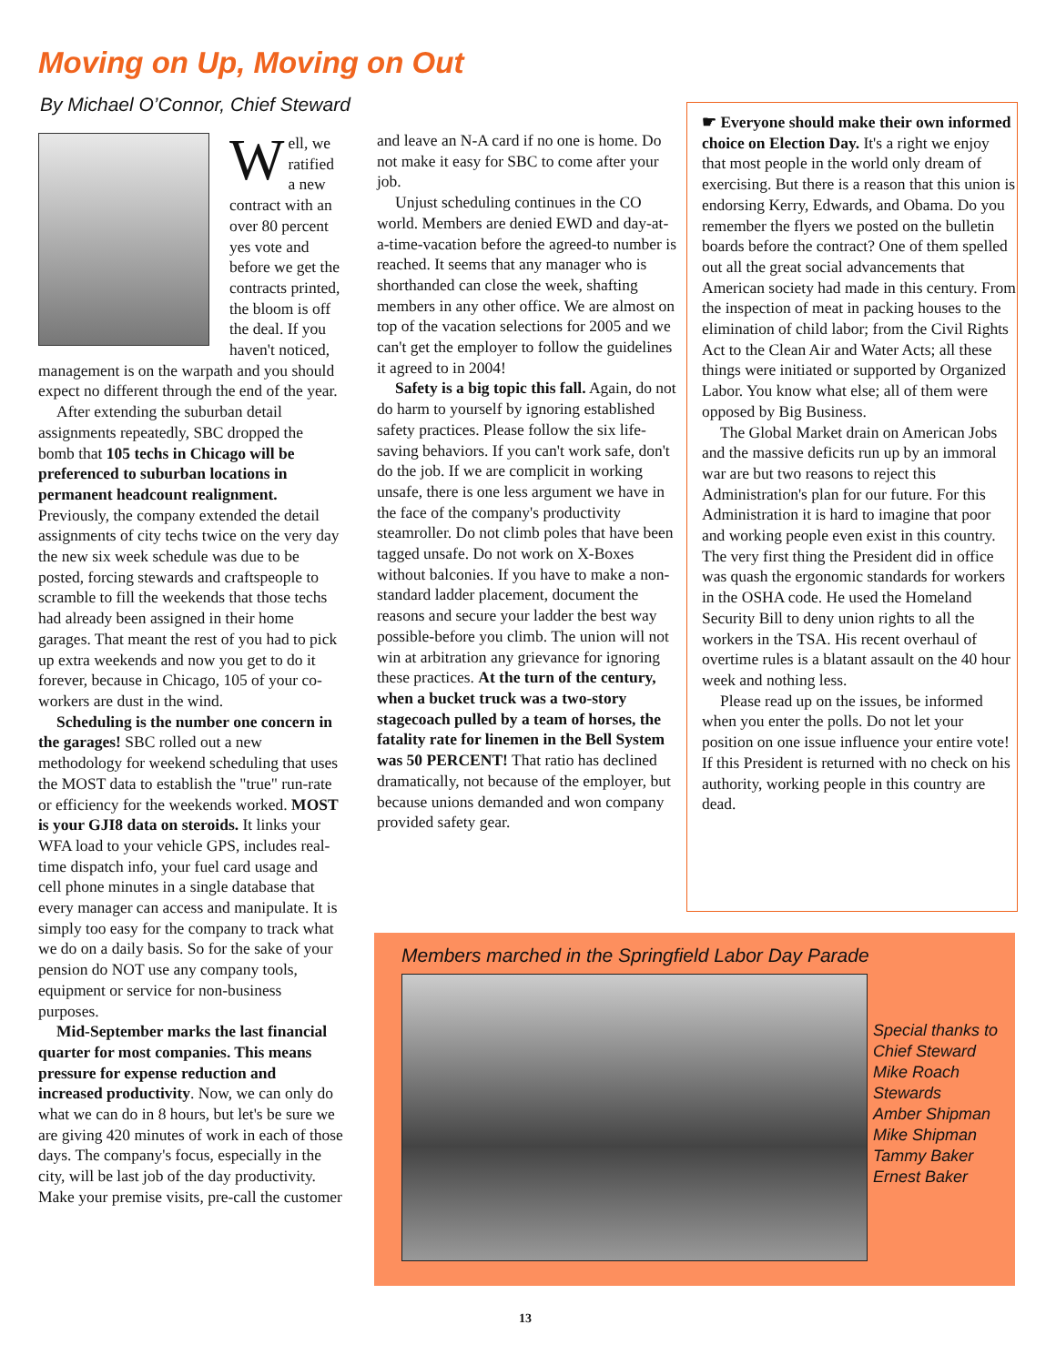Moving on Up, Moving on Out
By Michael O’Connor, Chief Steward
Well, we ratified a new contract with an over 80 percent yes vote and before we get the contracts printed, the bloom is off the deal. If you haven't noticed, management is on the warpath and you should expect no different through the end of the year.
After extending the suburban detail assignments repeatedly, SBC dropped the bomb that 105 techs in Chicago will be preferenced to suburban locations in permanent headcount realignment. Previously, the company extended the detail assignments of city techs twice on the very day the new six week schedule was due to be posted, forcing stewards and craftspeople to scramble to fill the weekends that those techs had already been assigned in their home garages. That meant the rest of you had to pick up extra weekends and now you get to do it forever, because in Chicago, 105 of your co-workers are dust in the wind.
Scheduling is the number one concern in the garages! SBC rolled out a new methodology for weekend scheduling that uses the MOST data to establish the "true" run-rate or efficiency for the weekends worked. MOST is your GJI8 data on steroids. It links your WFA load to your vehicle GPS, includes real-time dispatch info, your fuel card usage and cell phone minutes in a single database that every manager can access and manipulate. It is simply too easy for the company to track what we do on a daily basis. So for the sake of your pension do NOT use any company tools, equipment or service for non-business purposes.
Mid-September marks the last financial quarter for most companies. This means pressure for expense reduction and increased productivity. Now, we can only do what we can do in 8 hours, but let's be sure we are giving 420 minutes of work in each of those days. The company's focus, especially in the city, will be last job of the day productivity. Make your premise visits, pre-call the customer
and leave an N-A card if no one is home. Do not make it easy for SBC to come after your job.
Unjust scheduling continues in the CO world. Members are denied EWD and day-at-a-time-vacation before the agreed-to number is reached. It seems that any manager who is shorthanded can close the week, shafting members in any other office. We are almost on top of the vacation selections for 2005 and we can't get the employer to follow the guidelines it agreed to in 2004!
Safety is a big topic this fall. Again, do not do harm to yourself by ignoring established safety practices. Please follow the six life-saving behaviors. If you can't work safe, don't do the job. If we are complicit in working unsafe, there is one less argument we have in the face of the company's productivity steamroller. Do not climb poles that have been tagged unsafe. Do not work on X-Boxes without balconies. If you have to make a non-standard ladder placement, document the reasons and secure your ladder the best way possible-before you climb. The union will not win at arbitration any grievance for ignoring these practices. At the turn of the century, when a bucket truck was a two-story stagecoach pulled by a team of horses, the fatality rate for linemen in the Bell System was 50 PERCENT! That ratio has declined dramatically, not because of the employer, but because unions demanded and won company provided safety gear.
☛ Everyone should make their own informed choice on Election Day. It's a right we enjoy that most people in the world only dream of exercising. But there is a reason that this union is endorsing Kerry, Edwards, and Obama. Do you remember the flyers we posted on the bulletin boards before the contract? One of them spelled out all the great social advancements that American society had made in this century. From the inspection of meat in packing houses to the elimination of child labor; from the Civil Rights Act to the Clean Air and Water Acts; all these things were initiated or supported by Organized Labor. You know what else; all of them were opposed by Big Business.
The Global Market drain on American Jobs and the massive deficits run up by an immoral war are but two reasons to reject this Administration's plan for our future. For this Administration it is hard to imagine that poor and working people even exist in this country. The very first thing the President did in office was quash the ergonomic standards for workers in the OSHA code. He used the Homeland Security Bill to deny union rights to all the workers in the TSA. His recent overhaul of overtime rules is a blatant assault on the 40 hour week and nothing less.
Please read up on the issues, be informed when you enter the polls. Do not let your position on one issue influence your entire vote! If this President is returned with no check on his authority, working people in this country are dead.
Members marched in the Springfield Labor Day Parade
Special thanks to
Chief Steward
Mike Roach
Stewards
Amber Shipman
Mike Shipman
Tammy Baker
Ernest Baker
13